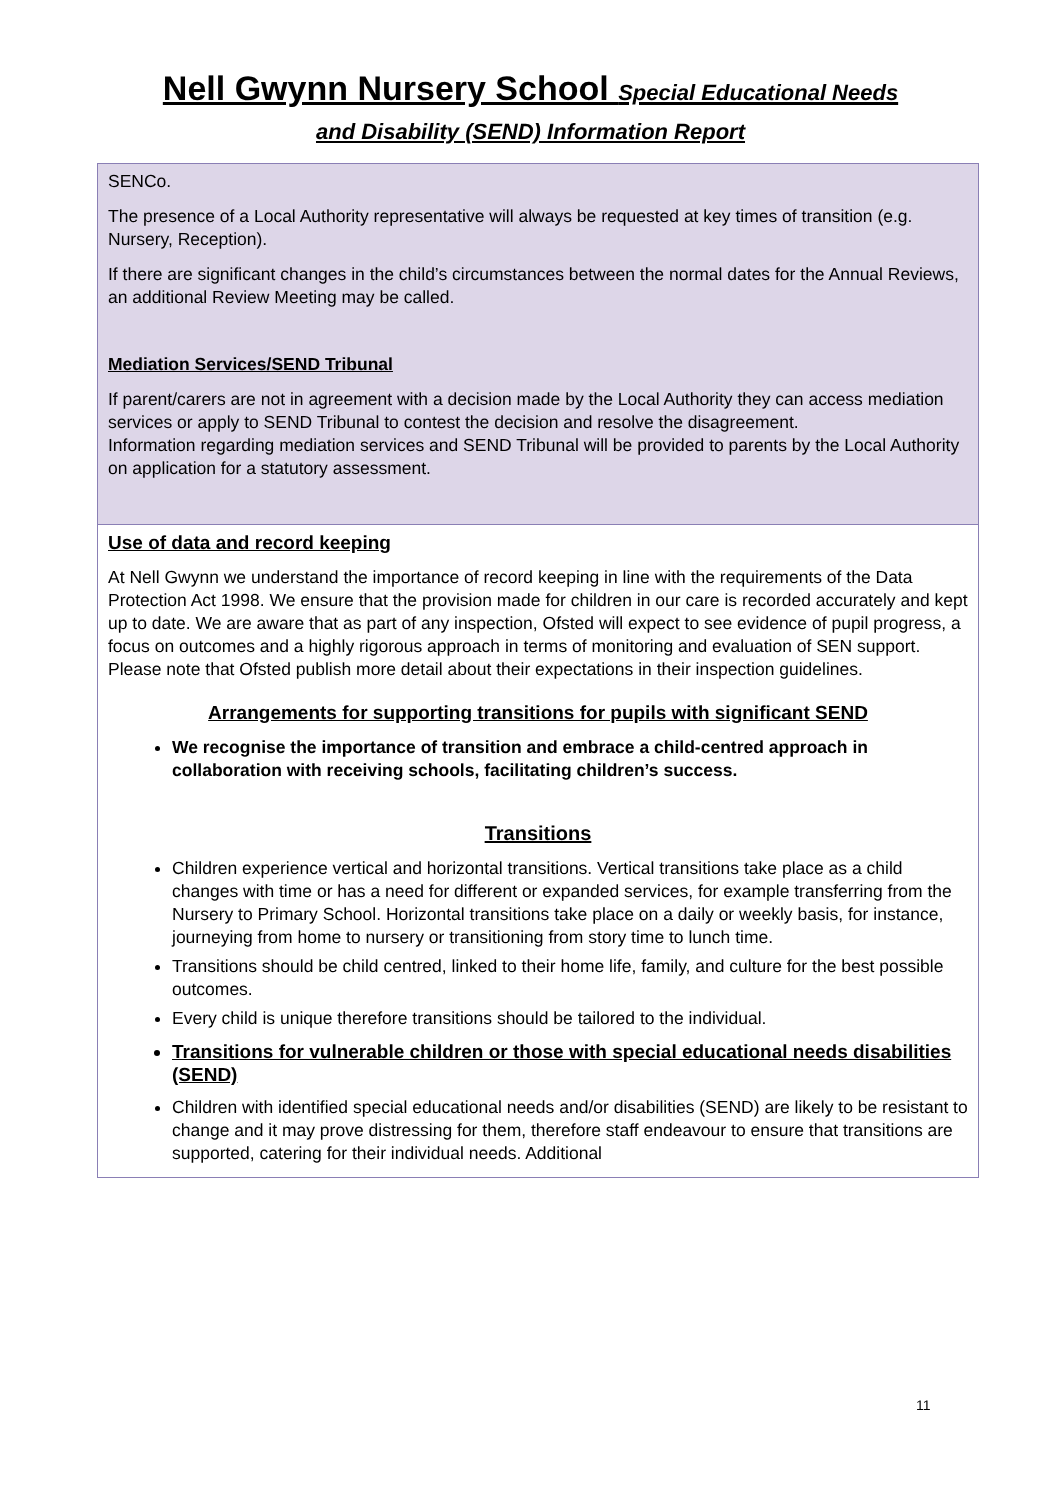Nell Gwynn Nursery School Special Educational Needs
and Disability (SEND) Information Report
| SENCo. The presence of a Local Authority representative will always be requested at key times of transition (e.g. Nursery, Reception). If there are significant changes in the child’s circumstances between the normal dates for the Annual Reviews, an additional Review Meeting may be called. Mediation Services/SEND Tribunal If parent/carers are not in agreement with a decision made by the Local Authority they can access mediation services or apply to SEND Tribunal to contest the decision and resolve the disagreement. Information regarding mediation services and SEND Tribunal will be provided to parents by the Local Authority on application for a statutory assessment. |
| Use of data and record keeping At Nell Gwynn we understand the importance of record keeping in line with the requirements of the Data Protection Act 1998. We ensure that the provision made for children in our care is recorded accurately and kept up to date. We are aware that as part of any inspection, Ofsted will expect to see evidence of pupil progress, a focus on outcomes and a highly rigorous approach in terms of monitoring and evaluation of SEN support. Please note that Ofsted publish more detail about their expectations in their inspection guidelines. Arrangements for supporting transitions for pupils with significant SEND We recognise the importance of transition and embrace a child-centred approach in collaboration with receiving schools, facilitating children’s success. Transitions Children experience vertical and horizontal transitions. Vertical transitions take place as a child changes with time or has a need for different or expanded services, for example transferring from the Nursery to Primary School. Horizontal transitions take place on a daily or weekly basis, for instance, journeying from home to nursery or transitioning from story time to lunch time. Transitions should be child centred, linked to their home life, family, and culture for the best possible outcomes. Every child is unique therefore transitions should be tailored to the individual. Transitions for vulnerable children or those with special educational needs disabilities (SEND) Children with identified special educational needs and/or disabilities (SEND) are likely to be resistant to change and it may prove distressing for them, therefore staff endeavour to ensure that transitions are supported, catering for their individual needs. Additional |
11